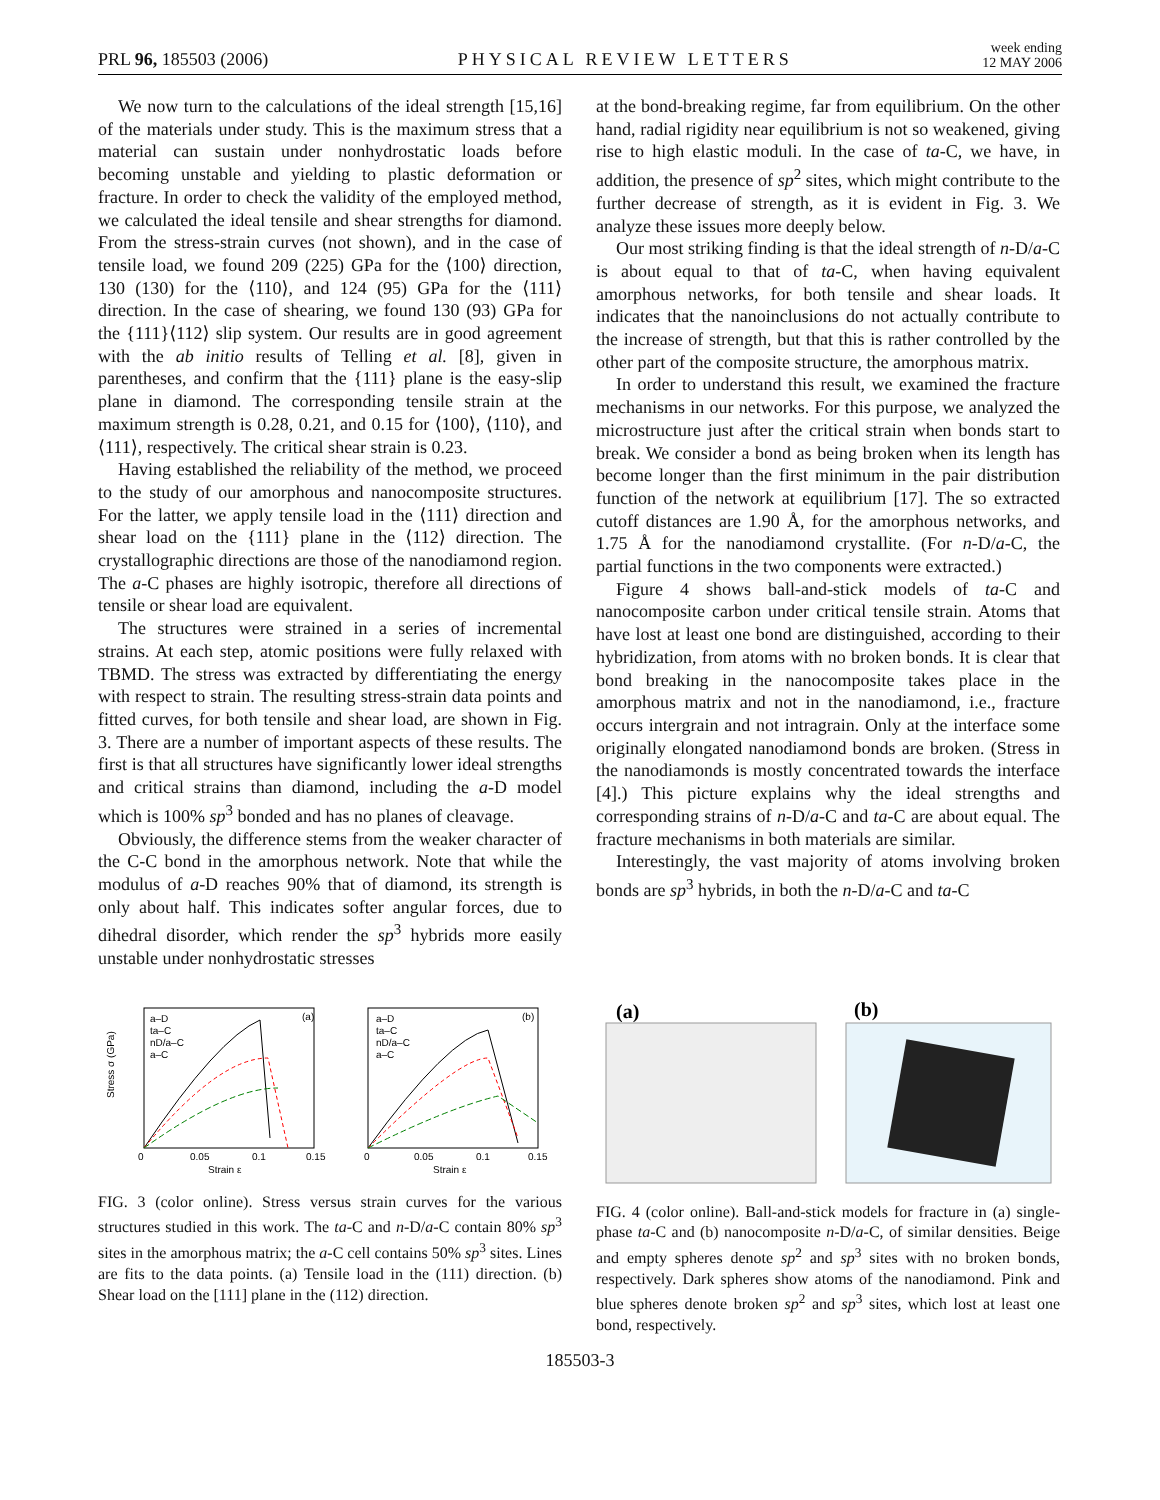PRL 96, 185503 (2006) PHYSICAL REVIEW LETTERS week ending
12 MAY 2006
We now turn to the calculations of the ideal strength [15,16] of the materials under study. This is the maximum stress that a material can sustain under nonhydrostatic loads before becoming unstable and yielding to plastic deformation or fracture. In order to check the validity of the employed method, we calculated the ideal tensile and shear strengths for diamond. From the stress-strain curves (not shown), and in the case of tensile load, we found 209 (225) GPa for the ⟨100⟩ direction, 130 (130) for the ⟨110⟩, and 124 (95) GPa for the ⟨111⟩ direction. In the case of shearing, we found 130 (93) GPa for the {111}⟨112⟩ slip system. Our results are in good agreement with the ab initio results of Telling et al. [8], given in parentheses, and confirm that the {111} plane is the easy-slip plane in diamond. The corresponding tensile strain at the maximum strength is 0.28, 0.21, and 0.15 for ⟨100⟩, ⟨110⟩, and ⟨111⟩, respectively. The critical shear strain is 0.23.
Having established the reliability of the method, we proceed to the study of our amorphous and nanocomposite structures. For the latter, we apply tensile load in the ⟨111⟩ direction and shear load on the {111} plane in the ⟨112⟩ direction. The crystallographic directions are those of the nanodiamond region. The a-C phases are highly isotropic, therefore all directions of tensile or shear load are equivalent.
The structures were strained in a series of incremental strains. At each step, atomic positions were fully relaxed with TBMD. The stress was extracted by differentiating the energy with respect to strain. The resulting stress-strain data points and fitted curves, for both tensile and shear load, are shown in Fig. 3. There are a number of important aspects of these results. The first is that all structures have significantly lower ideal strengths and critical strains than diamond, including the a-D model which is 100% sp<sup>3</sup> bonded and has no planes of cleavage.
Obviously, the difference stems from the weaker character of the C-C bond in the amorphous network. Note that while the modulus of a-D reaches 90% that of diamond, its strength is only about half. This indicates softer angular forces, due to dihedral disorder, which render the sp<sup>3</sup> hybrids more easily unstable under nonhydrostatic stresses
at the bond-breaking regime, far from equilibrium. On the other hand, radial rigidity near equilibrium is not so weakened, giving rise to high elastic moduli. In the case of ta-C, we have, in addition, the presence of sp<sup>2</sup> sites, which might contribute to the further decrease of strength, as it is evident in Fig. 3. We analyze these issues more deeply below.
Our most striking finding is that the ideal strength of n-D/a-C is about equal to that of ta-C, when having equivalent amorphous networks, for both tensile and shear loads. It indicates that the nanoinclusions do not actually contribute to the increase of strength, but that this is rather controlled by the other part of the composite structure, the amorphous matrix.
In order to understand this result, we examined the fracture mechanisms in our networks. For this purpose, we analyzed the microstructure just after the critical strain when bonds start to break. We consider a bond as being broken when its length has become longer than the first minimum in the pair distribution function of the network at equilibrium [17]. The so extracted cutoff distances are 1.90 Å, for the amorphous networks, and 1.75 Å for the nanodiamond crystallite. (For n-D/a-C, the partial functions in the two components were extracted.)
Figure 4 shows ball-and-stick models of ta-C and nanocomposite carbon under critical tensile strain. Atoms that have lost at least one bond are distinguished, according to their hybridization, from atoms with no broken bonds. It is clear that bond breaking in the nanocomposite takes place in the amorphous matrix and not in the nanodiamond, i.e., fracture occurs intergrain and not intragrain. Only at the interface some originally elongated nanodiamond bonds are broken. (Stress in the nanodiamonds is mostly concentrated towards the interface [4].) This picture explains why the ideal strengths and corresponding strains of n-D/a-C and ta-C are about equal. The fracture mechanisms in both materials are similar.
Interestingly, the vast majority of atoms involving broken bonds are sp<sup>3</sup> hybrids, in both the n-D/a-C and ta-C
Stress σ (GPa)
Strain ε
Strain ε
(a)
(b)
a–D
ta–C
nD/a–C
a–C
a–D
ta–C
nD/a–C
a–C
0
0.05
0.1
0.15
0
0.05
0.1
0.15
FIG. 3 (color online). Stress versus strain curves for the various structures studied in this work. The ta-C and n-D/a-C contain 80% sp<sup>3</sup> sites in the amorphous matrix; the a-C cell contains 50% sp<sup>3</sup> sites. Lines are fits to the data points. (a) Tensile load in the (111) direction. (b) Shear load on the [111] plane in the (112) direction.
(a)
(b)
FIG. 4 (color online). Ball-and-stick models for fracture in (a) single-phase ta-C and (b) nanocomposite n-D/a-C, of similar densities. Beige and empty spheres denote sp<sup>2</sup> and sp<sup>3</sup> sites with no broken bonds, respectively. Dark spheres show atoms of the nanodiamond. Pink and blue spheres denote broken sp<sup>2</sup> and sp<sup>3</sup> sites, which lost at least one bond, respectively.
185503-3